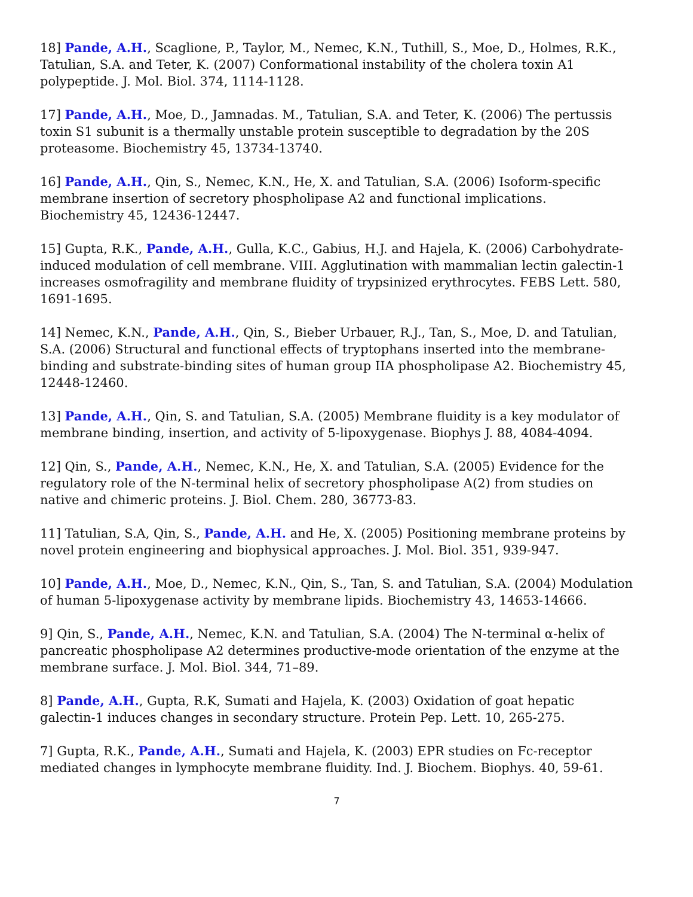18] Pande, A.H., Scaglione, P., Taylor, M., Nemec, K.N., Tuthill, S., Moe, D., Holmes, R.K., Tatulian, S.A. and Teter, K. (2007) Conformational instability of the cholera toxin A1 polypeptide. J. Mol. Biol. 374, 1114-1128.
17] Pande, A.H., Moe, D., Jamnadas. M., Tatulian, S.A. and Teter, K. (2006) The pertussis toxin S1 subunit is a thermally unstable protein susceptible to degradation by the 20S proteasome. Biochemistry 45, 13734-13740.
16] Pande, A.H., Qin, S., Nemec, K.N., He, X. and Tatulian, S.A. (2006) Isoform-specific membrane insertion of secretory phospholipase A2 and functional implications. Biochemistry 45, 12436-12447.
15] Gupta, R.K., Pande, A.H., Gulla, K.C., Gabius, H.J. and Hajela, K. (2006) Carbohydrate-induced modulation of cell membrane. VIII. Agglutination with mammalian lectin galectin-1 increases osmofragility and membrane fluidity of trypsinized erythrocytes. FEBS Lett. 580, 1691-1695.
14] Nemec, K.N., Pande, A.H., Qin, S., Bieber Urbauer, R.J., Tan, S., Moe, D. and Tatulian, S.A. (2006) Structural and functional effects of tryptophans inserted into the membrane-binding and substrate-binding sites of human group IIA phospholipase A2. Biochemistry 45, 12448-12460.
13] Pande, A.H., Qin, S. and Tatulian, S.A. (2005) Membrane fluidity is a key modulator of membrane binding, insertion, and activity of 5-lipoxygenase. Biophys J. 88, 4084-4094.
12] Qin, S., Pande, A.H., Nemec, K.N., He, X. and Tatulian, S.A. (2005) Evidence for the regulatory role of the N-terminal helix of secretory phospholipase A(2) from studies on native and chimeric proteins. J. Biol. Chem. 280, 36773-83.
11] Tatulian, S.A, Qin, S., Pande, A.H. and He, X. (2005) Positioning membrane proteins by novel protein engineering and biophysical approaches. J. Mol. Biol. 351, 939-947.
10] Pande, A.H., Moe, D., Nemec, K.N., Qin, S., Tan, S. and Tatulian, S.A. (2004) Modulation of human 5-lipoxygenase activity by membrane lipids. Biochemistry 43, 14653-14666.
9] Qin, S., Pande, A.H., Nemec, K.N. and Tatulian, S.A. (2004) The N-terminal α-helix of pancreatic phospholipase A2 determines productive-mode orientation of the enzyme at the membrane surface. J. Mol. Biol. 344, 71–89.
8] Pande, A.H., Gupta, R.K, Sumati and Hajela, K. (2003) Oxidation of goat hepatic galectin-1 induces changes in secondary structure. Protein Pep. Lett. 10, 265-275.
7] Gupta, R.K., Pande, A.H., Sumati and Hajela, K. (2003) EPR studies on Fc-receptor mediated changes in lymphocyte membrane fluidity. Ind. J. Biochem. Biophys. 40, 59-61.
7